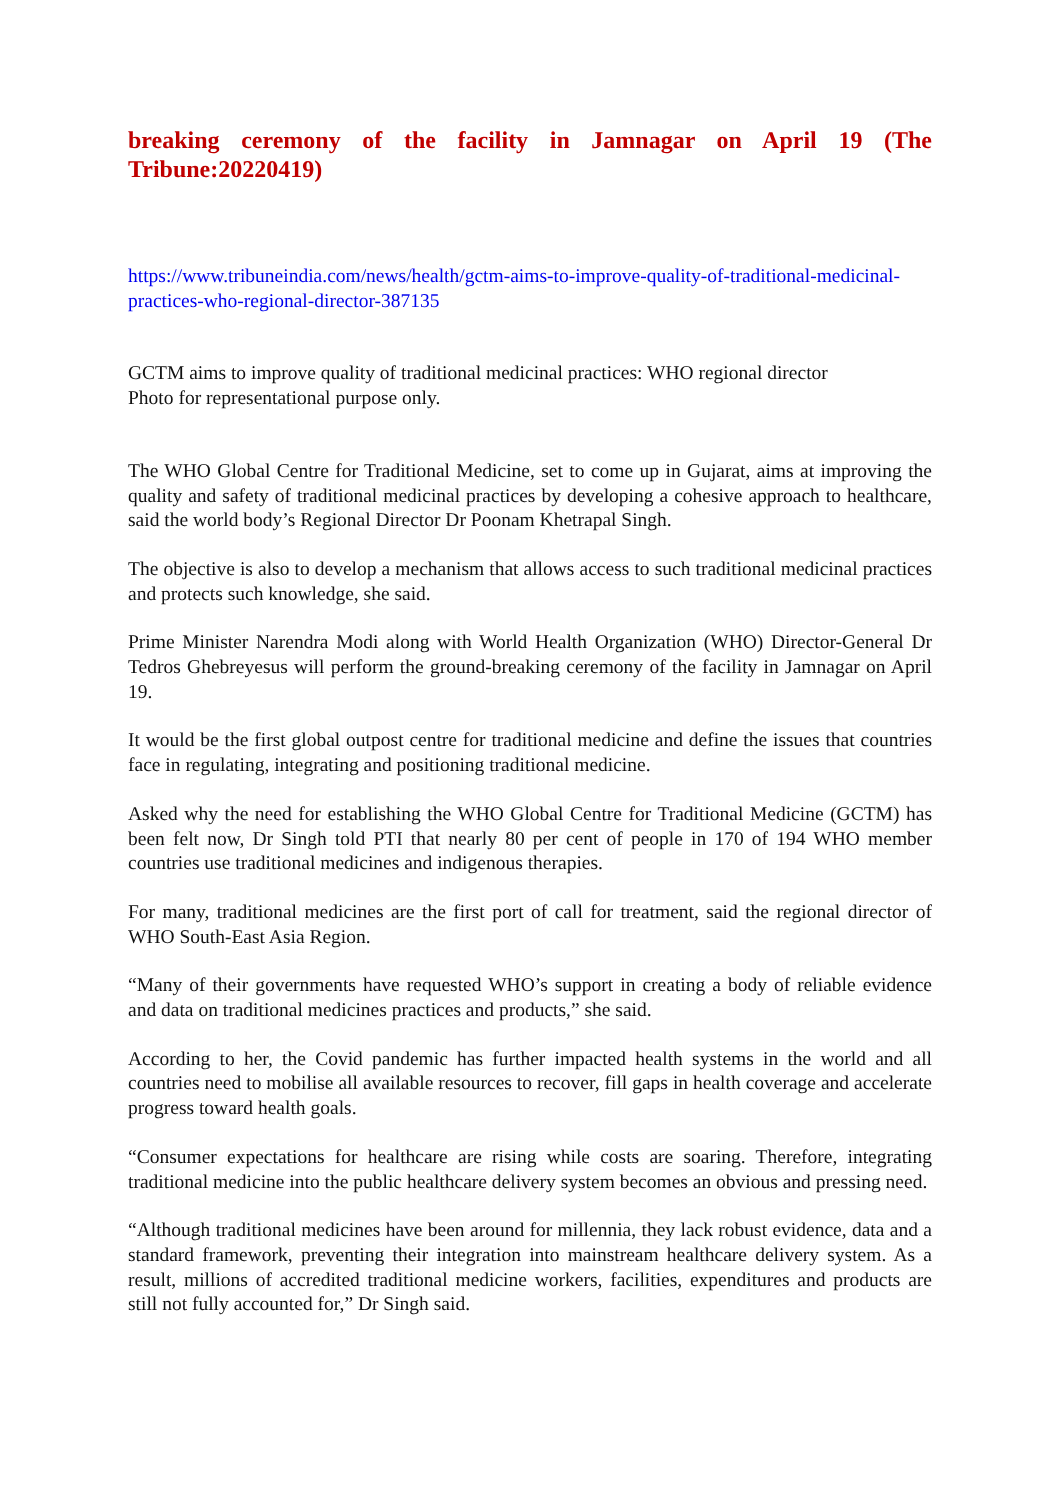breaking ceremony of the facility in Jamnagar on April 19 (The Tribune:20220419)
https://www.tribuneindia.com/news/health/gctm-aims-to-improve-quality-of-traditional-medicinal-practices-who-regional-director-387135
GCTM aims to improve quality of traditional medicinal practices: WHO regional director
Photo for representational purpose only.
The WHO Global Centre for Traditional Medicine, set to come up in Gujarat, aims at improving the quality and safety of traditional medicinal practices by developing a cohesive approach to healthcare, said the world body’s Regional Director Dr Poonam Khetrapal Singh.
The objective is also to develop a mechanism that allows access to such traditional medicinal practices and protects such knowledge, she said.
Prime Minister Narendra Modi along with World Health Organization (WHO) Director-General Dr Tedros Ghebreyesus will perform the ground-breaking ceremony of the facility in Jamnagar on April 19.
It would be the first global outpost centre for traditional medicine and define the issues that countries face in regulating, integrating and positioning traditional medicine.
Asked why the need for establishing the WHO Global Centre for Traditional Medicine (GCTM) has been felt now, Dr Singh told PTI that nearly 80 per cent of people in 170 of 194 WHO member countries use traditional medicines and indigenous therapies.
For many, traditional medicines are the first port of call for treatment, said the regional director of WHO South-East Asia Region.
“Many of their governments have requested WHO’s support in creating a body of reliable evidence and data on traditional medicines practices and products,” she said.
According to her, the Covid pandemic has further impacted health systems in the world and all countries need to mobilise all available resources to recover, fill gaps in health coverage and accelerate progress toward health goals.
“Consumer expectations for healthcare are rising while costs are soaring. Therefore, integrating traditional medicine into the public healthcare delivery system becomes an obvious and pressing need.
“Although traditional medicines have been around for millennia, they lack robust evidence, data and a standard framework, preventing their integration into mainstream healthcare delivery system. As a result, millions of accredited traditional medicine workers, facilities, expenditures and products are still not fully accounted for,” Dr Singh said.